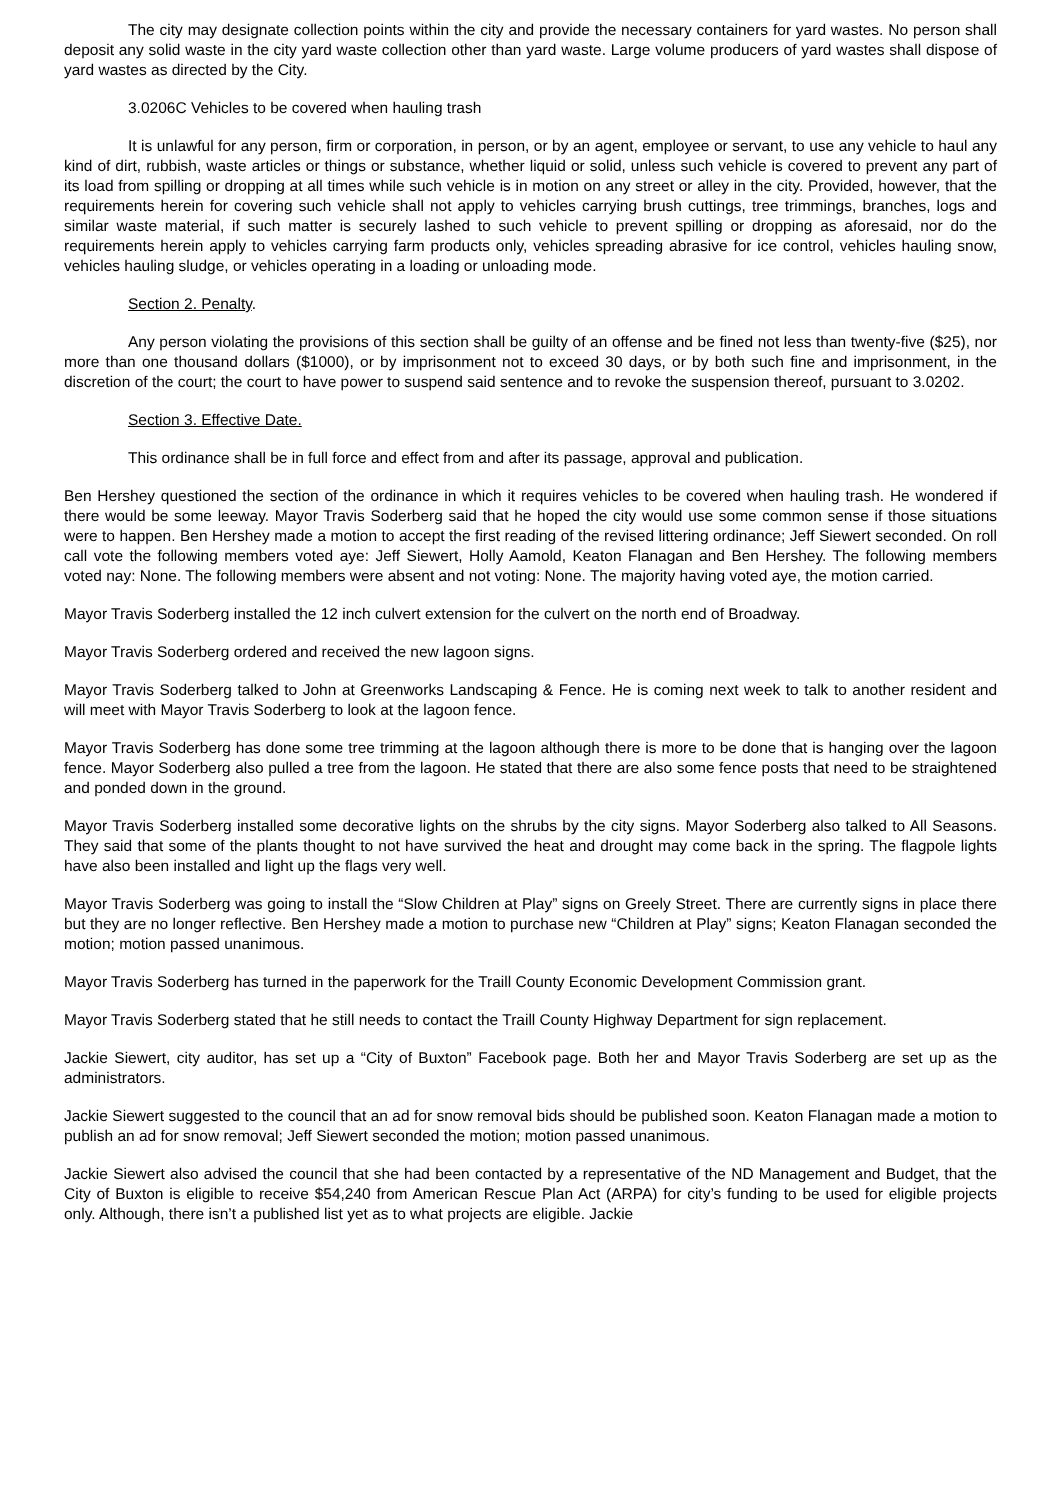The city may designate collection points within the city and provide the necessary containers for yard wastes. No person shall deposit any solid waste in the city yard waste collection other than yard waste. Large volume producers of yard wastes shall dispose of yard wastes as directed by the City.
3.0206C Vehicles to be covered when hauling trash
It is unlawful for any person, firm or corporation, in person, or by an agent, employee or servant, to use any vehicle to haul any kind of dirt, rubbish, waste articles or things or substance, whether liquid or solid, unless such vehicle is covered to prevent any part of its load from spilling or dropping at all times while such vehicle is in motion on any street or alley in the city. Provided, however, that the requirements herein for covering such vehicle shall not apply to vehicles carrying brush cuttings, tree trimmings, branches, logs and similar waste material, if such matter is securely lashed to such vehicle to prevent spilling or dropping as aforesaid, nor do the requirements herein apply to vehicles carrying farm products only, vehicles spreading abrasive for ice control, vehicles hauling snow, vehicles hauling sludge, or vehicles operating in a loading or unloading mode.
Section 2. Penalty.
Any person violating the provisions of this section shall be guilty of an offense and be fined not less than twenty-five ($25), nor more than one thousand dollars ($1000), or by imprisonment not to exceed 30 days, or by both such fine and imprisonment, in the discretion of the court; the court to have power to suspend said sentence and to revoke the suspension thereof, pursuant to 3.0202.
Section 3. Effective Date.
This ordinance shall be in full force and effect from and after its passage, approval and publication.
Ben Hershey questioned the section of the ordinance in which it requires vehicles to be covered when hauling trash. He wondered if there would be some leeway. Mayor Travis Soderberg said that he hoped the city would use some common sense if those situations were to happen. Ben Hershey made a motion to accept the first reading of the revised littering ordinance; Jeff Siewert seconded. On roll call vote the following members voted aye: Jeff Siewert, Holly Aamold, Keaton Flanagan and Ben Hershey. The following members voted nay: None. The following members were absent and not voting: None. The majority having voted aye, the motion carried.
Mayor Travis Soderberg installed the 12 inch culvert extension for the culvert on the north end of Broadway.
Mayor Travis Soderberg ordered and received the new lagoon signs.
Mayor Travis Soderberg talked to John at Greenworks Landscaping & Fence. He is coming next week to talk to another resident and will meet with Mayor Travis Soderberg to look at the lagoon fence.
Mayor Travis Soderberg has done some tree trimming at the lagoon although there is more to be done that is hanging over the lagoon fence. Mayor Soderberg also pulled a tree from the lagoon. He stated that there are also some fence posts that need to be straightened and ponded down in the ground.
Mayor Travis Soderberg installed some decorative lights on the shrubs by the city signs. Mayor Soderberg also talked to All Seasons. They said that some of the plants thought to not have survived the heat and drought may come back in the spring. The flagpole lights have also been installed and light up the flags very well.
Mayor Travis Soderberg was going to install the “Slow Children at Play” signs on Greely Street. There are currently signs in place there but they are no longer reflective. Ben Hershey made a motion to purchase new “Children at Play” signs; Keaton Flanagan seconded the motion; motion passed unanimous.
Mayor Travis Soderberg has turned in the paperwork for the Traill County Economic Development Commission grant.
Mayor Travis Soderberg stated that he still needs to contact the Traill County Highway Department for sign replacement.
Jackie Siewert, city auditor, has set up a “City of Buxton” Facebook page. Both her and Mayor Travis Soderberg are set up as the administrators.
Jackie Siewert suggested to the council that an ad for snow removal bids should be published soon. Keaton Flanagan made a motion to publish an ad for snow removal; Jeff Siewert seconded the motion; motion passed unanimous.
Jackie Siewert also advised the council that she had been contacted by a representative of the ND Management and Budget, that the City of Buxton is eligible to receive $54,240 from American Rescue Plan Act (ARPA) for city’s funding to be used for eligible projects only. Although, there isn’t a published list yet as to what projects are eligible. Jackie